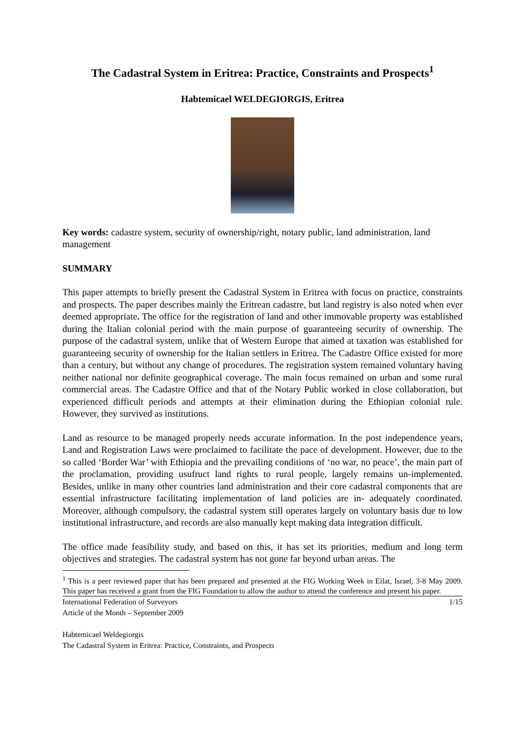The Cadastral System in Eritrea: Practice, Constraints and Prospects<sup>1</sup>
Habtemicael WELDEGIORGIS, Eritrea
Key words: cadastre system, security of ownership/right, notary public, land administration, land management
SUMMARY
This paper attempts to briefly present the Cadastral System in Eritrea with focus on practice, constraints and prospects. The paper describes mainly the Eritrean cadastre, but land registry is also noted when ever deemed appropriate. The office for the registration of land and other immovable property was established during the Italian colonial period with the main purpose of guaranteeing security of ownership. The purpose of the cadastral system, unlike that of Western Europe that aimed at taxation was established for guaranteeing security of ownership for the Italian settlers in Eritrea. The Cadastre Office existed for more than a century, but without any change of procedures. The registration system remained voluntary having neither national nor definite geographical coverage. The main focus remained on urban and some rural commercial areas. The Cadastre Office and that of the Notary Public worked in close collaboration, but experienced difficult periods and attempts at their elimination during the Ethiopian colonial rule. However, they survived as institutions.
Land as resource to be managed properly needs accurate information. In the post independence years, Land and Registration Laws were proclaimed to facilitate the pace of development. However, due to the so called ‘Border War’ with Ethiopia and the prevailing conditions of ‘no war, no peace’, the main part of the proclamation, providing usufruct land rights to rural people, largely remains un-implemented. Besides, unlike in many other countries land administration and their core cadastral components that are essential infrastructure facilitating implementation of land policies are in- adequately coordinated. Moreover, although compulsory, the cadastral system still operates largely on voluntary basis due to low institutional infrastructure, and records are also manually kept making data integration difficult.
The office made feasibility study, and based on this, it has set its priorities, medium and long term objectives and strategies. The cadastral system has not gone far beyond urban areas. The
<sup>1</sup> This is a peer reviewed paper that has been prepared and presented at the FIG Working Week in Eilat, Israel, 3-8 May 2009. This paper has received a grant from the FIG Foundation to allow the author to attend the conference and present his paper.
International Federation of Surveyors
Article of the Month – September 2009 1/15
Habtemicael Weldegiorgis
The Cadastral System in Eritrea: Practice, Constraints, and Prospects